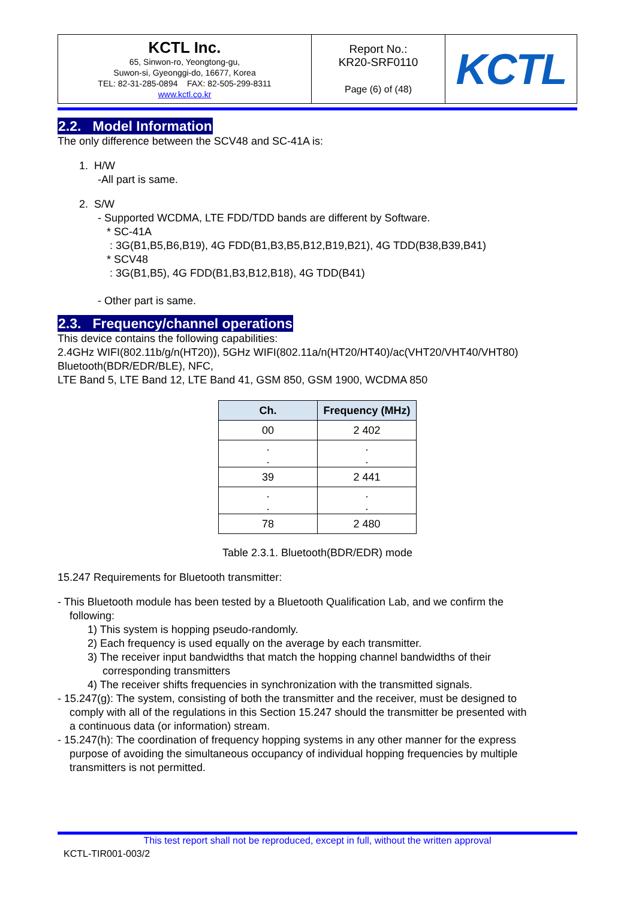| KCTL Inc. 65, Sinwon-ro, Yeongtong-gu, Suwon-si, Gyeonggi-do, 16677, Korea TEL: 82-31-285-0894 FAX: 82-505-299-8311 www.kctl.co.kr | Report No.: KR20-SRF0110 Page (6) of (48) | KCTL |
2.2. Model Information
The only difference between the SCV48 and SC-41A is:
1. H/W
-All part is same.
2. S/W
- Supported WCDMA, LTE FDD/TDD bands are different by Software.
* SC-41A
: 3G(B1,B5,B6,B19), 4G FDD(B1,B3,B5,B12,B19,B21), 4G TDD(B38,B39,B41)
* SCV48
: 3G(B1,B5), 4G FDD(B1,B3,B12,B18), 4G TDD(B41)
- Other part is same.
2.3. Frequency/channel operations
This device contains the following capabilities:
2.4GHz WIFI(802.11b/g/n(HT20)), 5GHz WIFI(802.11a/n(HT20/HT40)/ac(VHT20/VHT40/VHT80)
Bluetooth(BDR/EDR/BLE), NFC,
LTE Band 5, LTE Band 12, LTE Band 41, GSM 850, GSM 1900, WCDMA 850
| Ch. | Frequency (MHz) |
| --- | --- |
| 00 | 2 402 |
| . . | . . |
| 39 | 2 441 |
| . . | . . |
| 78 | 2 480 |
Table 2.3.1. Bluetooth(BDR/EDR) mode
15.247 Requirements for Bluetooth transmitter:
- This Bluetooth module has been tested by a Bluetooth Qualification Lab, and we confirm the
following:
1) This system is hopping pseudo-randomly.
2) Each frequency is used equally on the average by each transmitter.
3) The receiver input bandwidths that match the hopping channel bandwidths of their
corresponding transmitters
4) The receiver shifts frequencies in synchronization with the transmitted signals.
- 15.247(g): The system, consisting of both the transmitter and the receiver, must be designed to
comply with all of the regulations in this Section 15.247 should the transmitter be presented with
a continuous data (or information) stream.
- 15.247(h): The coordination of frequency hopping systems in any other manner for the express
purpose of avoiding the simultaneous occupancy of individual hopping frequencies by multiple
transmitters is not permitted.
This test report shall not be reproduced, except in full, without the written approval
KCTL-TIR001-003/2